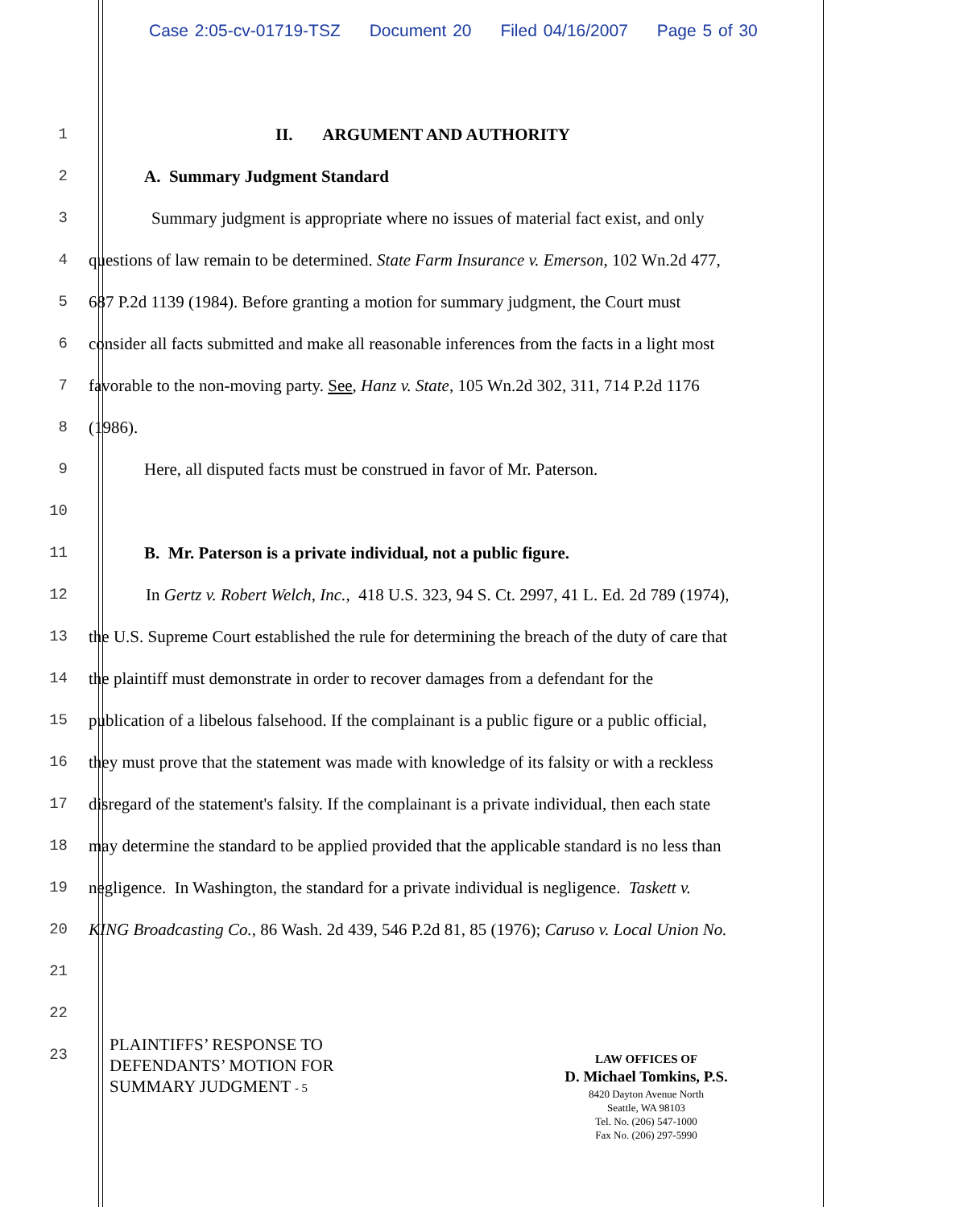Case 2:05-cv-01719-TSZ Document 20 Filed 04/16/2007 Page 5 of 30
1 II. ARGUMENT AND AUTHORITY
2 A. Summary Judgment Standard
3 Summary judgment is appropriate where no issues of material fact exist, and only
4 questions of law remain to be determined. State Farm Insurance v. Emerson, 102 Wn.2d 477,
5 687 P.2d 1139 (1984). Before granting a motion for summary judgment, the Court must
6 consider all facts submitted and make all reasonable inferences from the facts in a light most
7 favorable to the non-moving party. See, Hanz v. State, 105 Wn.2d 302, 311, 714 P.2d 1176
8 (1986).
9 Here, all disputed facts must be construed in favor of Mr. Paterson.
10
11 B. Mr. Paterson is a private individual, not a public figure.
12 In Gertz v. Robert Welch, Inc., 418 U.S. 323, 94 S. Ct. 2997, 41 L. Ed. 2d 789 (1974),
13 the U.S. Supreme Court established the rule for determining the breach of the duty of care that
14 the plaintiff must demonstrate in order to recover damages from a defendant for the
15 publication of a libelous falsehood. If the complainant is a public figure or a public official,
16 they must prove that the statement was made with knowledge of its falsity or with a reckless
17 disregard of the statement's falsity. If the complainant is a private individual, then each state
18 may determine the standard to be applied provided that the applicable standard is no less than
19 negligence. In Washington, the standard for a private individual is negligence. Taskett v.
20 KING Broadcasting Co., 86 Wash. 2d 439, 546 P.2d 81, 85 (1976); Caruso v. Local Union No.
21
22
23
PLAINTIFFS’ RESPONSE TO
DEFENDANTS’ MOTION FOR
SUMMARY JUDGMENT - 5
LAW OFFICES OF
D. Michael Tomkins, P.S.
8420 Dayton Avenue North
Seattle, WA 98103
Tel. No. (206) 547-1000
Fax No. (206) 297-5990